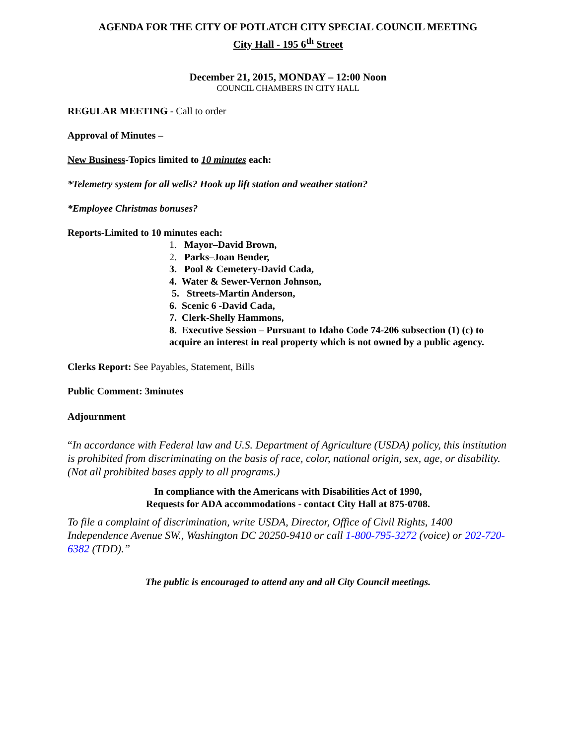AGENDA FOR THE CITY OF POTLATCH CITY SPECIAL COUNCIL MEETING
City Hall - 195 6<sup>th</sup> Street
December 21, 2015, MONDAY – 12:00 Noon
COUNCIL CHAMBERS IN CITY HALL
REGULAR MEETING - Call to order
Approval of Minutes –
New Business-Topics limited to 10 minutes each:
*Telemetry system for all wells? Hook up lift station and weather station?
*Employee Christmas bonuses?
Reports-Limited to 10 minutes each:
1. Mayor–David Brown,
2. Parks–Joan Bender,
3. Pool & Cemetery-David Cada,
4. Water & Sewer-Vernon Johnson,
5. Streets-Martin Anderson,
6. Scenic 6 -David Cada,
7. Clerk-Shelly Hammons,
8. Executive Session – Pursuant to Idaho Code 74-206 subsection (1) (c) to acquire an interest in real property which is not owned by a public agency.
Clerks Report: See Payables, Statement, Bills
Public Comment: 3minutes
Adjournment
“In accordance with Federal law and U.S. Department of Agriculture (USDA) policy, this institution is prohibited from discriminating on the basis of race, color, national origin, sex, age, or disability. (Not all prohibited bases apply to all programs.)
In compliance with the Americans with Disabilities Act of 1990,
Requests for ADA accommodations - contact City Hall at 875-0708.
To file a complaint of discrimination, write USDA, Director, Office of Civil Rights, 1400 Independence Avenue SW., Washington DC 20250-9410 or call 1-800-795-3272 (voice) or 202-720-6382 (TDD).”
The public is encouraged to attend any and all City Council meetings.